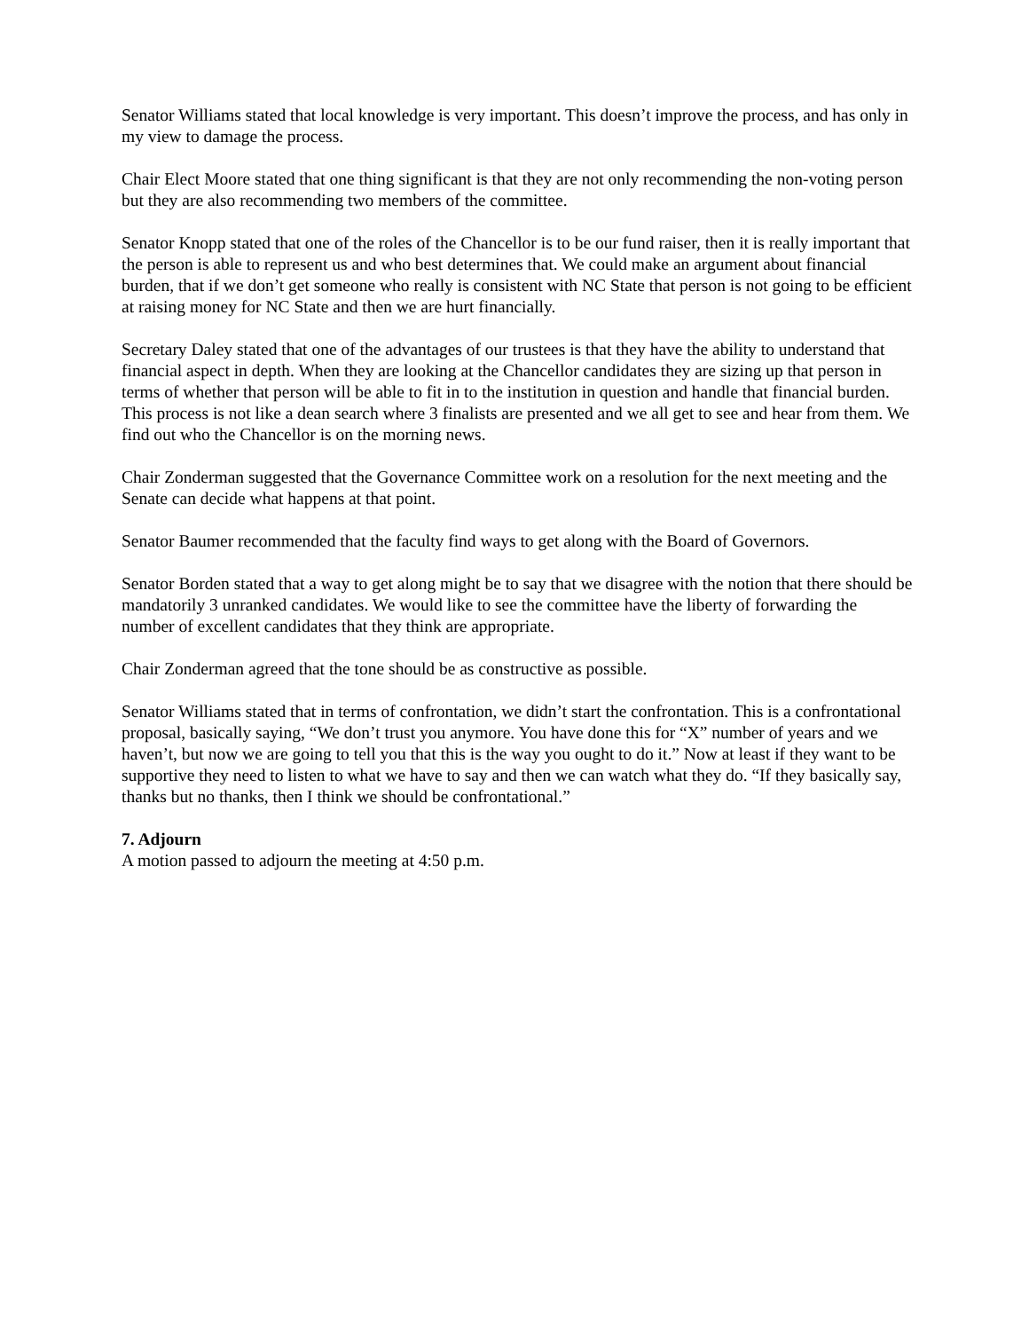Senator Williams stated that local knowledge is very important. This doesn’t improve the process, and has only in my view to damage the process.
Chair Elect Moore stated that one thing significant is that they are not only recommending the non-voting person but they are also recommending two members of the committee.
Senator Knopp stated that one of the roles of the Chancellor is to be our fund raiser, then it is really important that the person is able to represent us and who best determines that. We could make an argument about financial burden, that if we don’t get someone who really is consistent with NC State that person is not going to be efficient at raising money for NC State and then we are hurt financially.
Secretary Daley stated that one of the advantages of our trustees is that they have the ability to understand that financial aspect in depth. When they are looking at the Chancellor candidates they are sizing up that person in terms of whether that person will be able to fit in to the institution in question and handle that financial burden. This process is not like a dean search where 3 finalists are presented and we all get to see and hear from them. We find out who the Chancellor is on the morning news.
Chair Zonderman suggested that the Governance Committee work on a resolution for the next meeting and the Senate can decide what happens at that point.
Senator Baumer recommended that the faculty find ways to get along with the Board of Governors.
Senator Borden stated that a way to get along might be to say that we disagree with the notion that there should be mandatorily 3 unranked candidates. We would like to see the committee have the liberty of forwarding the number of excellent candidates that they think are appropriate.
Chair Zonderman agreed that the tone should be as constructive as possible.
Senator Williams stated that in terms of confrontation, we didn’t start the confrontation. This is a confrontational proposal, basically saying, “We don’t trust you anymore. You have done this for “X” number of years and we haven’t, but now we are going to tell you that this is the way you ought to do it.” Now at least if they want to be supportive they need to listen to what we have to say and then we can watch what they do. “If they basically say, thanks but no thanks, then I think we should be confrontational.”
7. Adjourn
A motion passed to adjourn the meeting at 4:50 p.m.